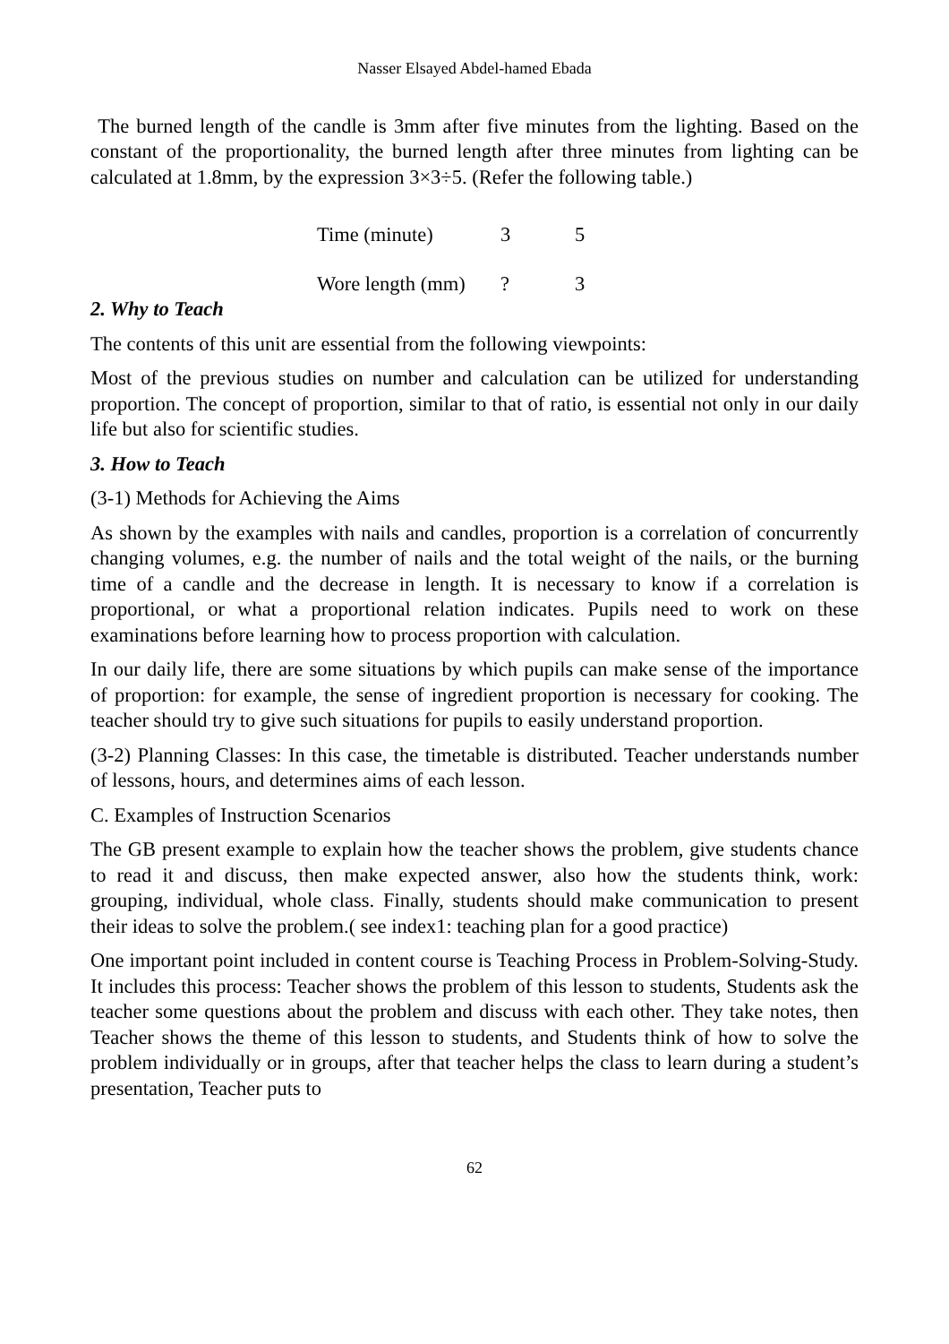Nasser Elsayed Abdel-hamed Ebada
The burned length of the candle is 3mm after five minutes from the lighting. Based on the constant of the proportionality, the burned length after three minutes from lighting can be calculated at 1.8mm, by the expression 3×3÷5. (Refer the following table.)
| Time (minute) | 3 | 5 |
| Wore length (mm) | ? | 3 |
2. Why to Teach
The contents of this unit are essential from the following viewpoints:
Most of the previous studies on number and calculation can be utilized for understanding proportion. The concept of proportion, similar to that of ratio, is essential not only in our daily life but also for scientific studies.
3. How to Teach
(3-1) Methods for Achieving the Aims
As shown by the examples with nails and candles, proportion is a correlation of concurrently changing volumes, e.g. the number of nails and the total weight of the nails, or the burning time of a candle and the decrease in length. It is necessary to know if a correlation is proportional, or what a proportional relation indicates. Pupils need to work on these examinations before learning how to process proportion with calculation.
In our daily life, there are some situations by which pupils can make sense of the importance of proportion: for example, the sense of ingredient proportion is necessary for cooking. The teacher should try to give such situations for pupils to easily understand proportion.
(3-2) Planning Classes: In this case, the timetable is distributed. Teacher understands number of lessons, hours, and determines aims of each lesson.
C. Examples of Instruction Scenarios
The GB present example to explain how the teacher shows the problem, give students chance to read it and discuss, then make expected answer, also how the students think, work: grouping, individual, whole class. Finally, students should make communication to present their ideas to solve the problem.( see index1: teaching plan for a good practice)
One important point included in content course is Teaching Process in Problem-Solving-Study. It includes this process: Teacher shows the problem of this lesson to students, Students ask the teacher some questions about the problem and discuss with each other. They take notes, then Teacher shows the theme of this lesson to students, and Students think of how to solve the problem individually or in groups, after that teacher helps the class to learn during a student’s presentation, Teacher puts to
62